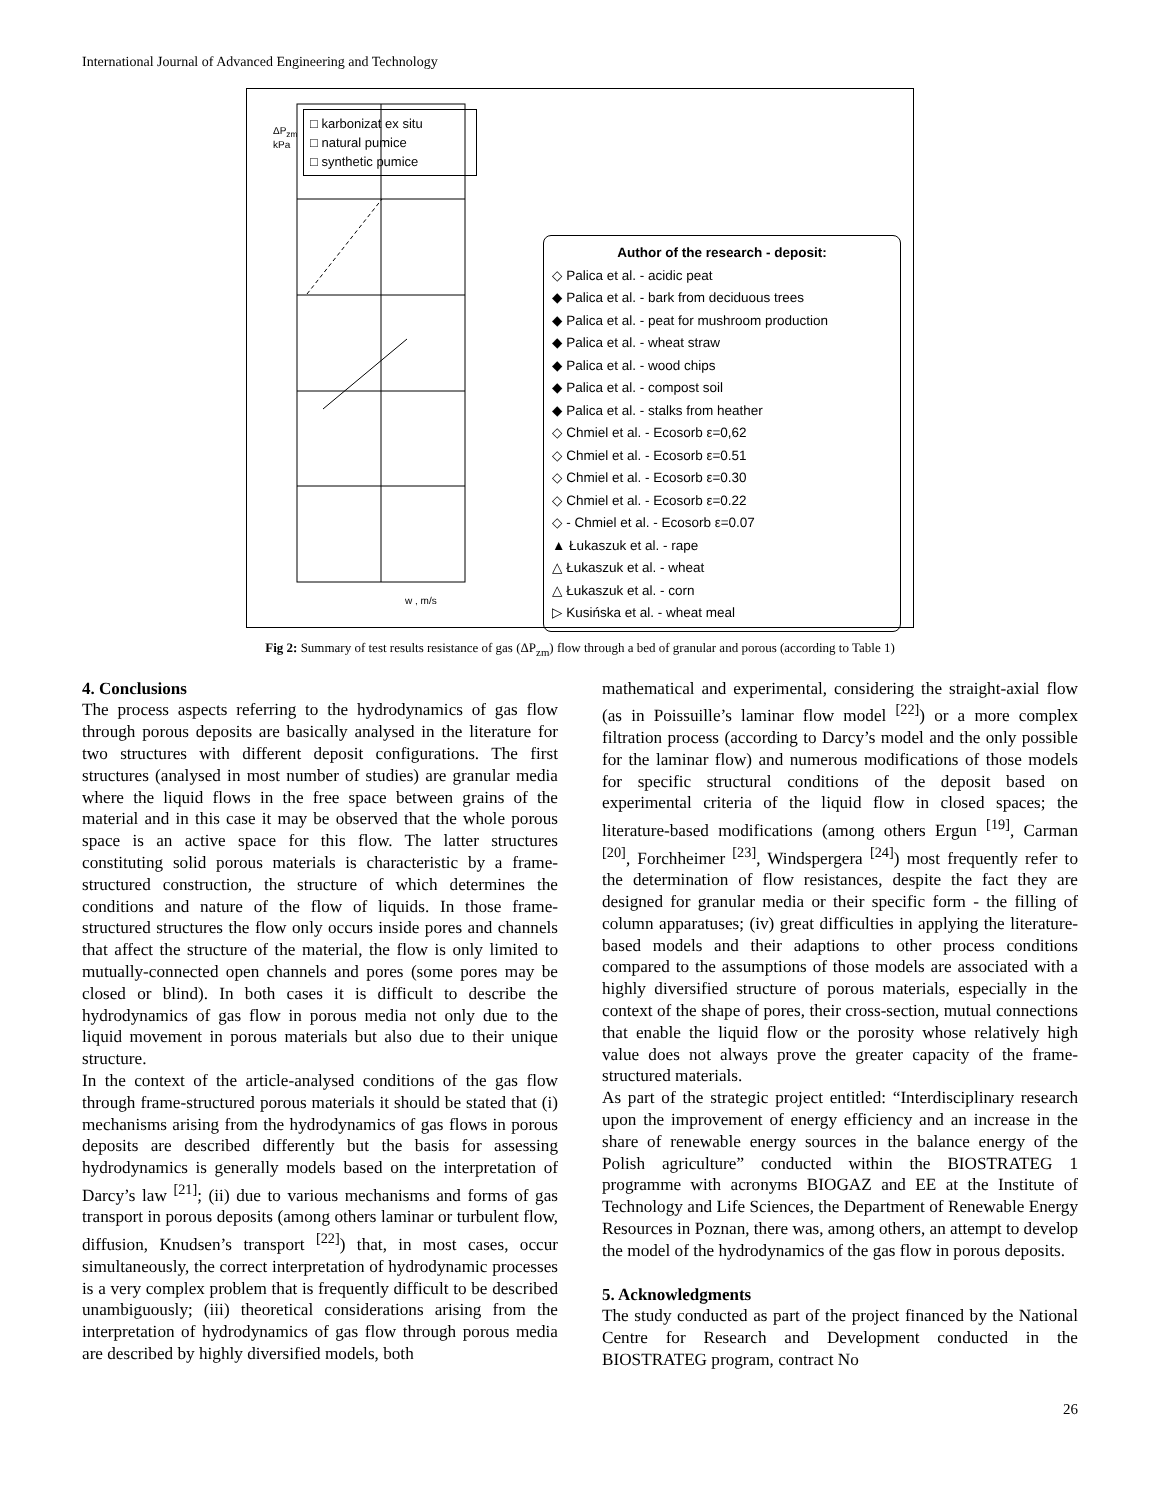International Journal of Advanced Engineering and Technology
ΔP<sub>zm</sub>
kPa
w , m/s
□ karbonizat ex situ
□ natural pumice
□ synthetic pumice
Author of the research - deposit:
◇ Palica et al. - acidic peat
◆ Palica et al. - bark from deciduous trees
◆ Palica et al. - peat for mushroom production
◆ Palica et al. - wheat straw
◆ Palica et al. - wood chips
◆ Palica et al. - compost soil
◆ Palica et al. - stalks from heather
◇ Chmiel et al. - Ecosorb ε=0,62
◇ Chmiel et al. - Ecosorb ε=0.51
◇ Chmiel et al. - Ecosorb ε=0.30
◇ Chmiel et al. - Ecosorb ε=0.22
◇ - Chmiel et al. - Ecosorb ε=0.07
▲ Łukaszuk et al. - rape
△ Łukaszuk et al. - wheat
△ Łukaszuk et al. - corn
▷ Kusińska et al. - wheat meal
Fig 2: Summary of test results resistance of gas (ΔP<sub>zm</sub>) flow through a bed of granular and porous (according to Table 1)
4. Conclusions
The process aspects referring to the hydrodynamics of gas flow through porous deposits are basically analysed in the literature for two structures with different deposit configurations. The first structures (analysed in most number of studies) are granular media where the liquid flows in the free space between grains of the material and in this case it may be observed that the whole porous space is an active space for this flow. The latter structures constituting solid porous materials is characteristic by a frame-structured construction, the structure of which determines the conditions and nature of the flow of liquids. In those frame-structured structures the flow only occurs inside pores and channels that affect the structure of the material, the flow is only limited to mutually-connected open channels and pores (some pores may be closed or blind). In both cases it is difficult to describe the hydrodynamics of gas flow in porous media not only due to the liquid movement in porous materials but also due to their unique structure.
In the context of the article-analysed conditions of the gas flow through frame-structured porous materials it should be stated that (i) mechanisms arising from the hydrodynamics of gas flows in porous deposits are described differently but the basis for assessing hydrodynamics is generally models based on the interpretation of Darcy’s law <sup>[21]</sup>; (ii) due to various mechanisms and forms of gas transport in porous deposits (among others laminar or turbulent flow, diffusion, Knudsen’s transport <sup>[22]</sup>) that, in most cases, occur simultaneously, the correct interpretation of hydrodynamic processes is a very complex problem that is frequently difficult to be described unambiguously; (iii) theoretical considerations arising from the interpretation of hydrodynamics of gas flow through porous media are described by highly diversified models, both
mathematical and experimental, considering the straight-axial flow (as in Poissuille’s laminar flow model <sup>[22]</sup>) or a more complex filtration process (according to Darcy’s model and the only possible for the laminar flow) and numerous modifications of those models for specific structural conditions of the deposit based on experimental criteria of the liquid flow in closed spaces; the literature-based modifications (among others Ergun <sup>[19]</sup>, Carman <sup>[20]</sup>, Forchheimer <sup>[23]</sup>, Windspergera <sup>[24]</sup>) most frequently refer to the determination of flow resistances, despite the fact they are designed for granular media or their specific form - the filling of column apparatuses; (iv) great difficulties in applying the literature-based models and their adaptions to other process conditions compared to the assumptions of those models are associated with a highly diversified structure of porous materials, especially in the context of the shape of pores, their cross-section, mutual connections that enable the liquid flow or the porosity whose relatively high value does not always prove the greater capacity of the frame-structured materials.
As part of the strategic project entitled: “Interdisciplinary research upon the improvement of energy efficiency and an increase in the share of renewable energy sources in the balance energy of the Polish agriculture” conducted within the BIOSTRATEG 1 programme with acronyms BIOGAZ and EE at the Institute of Technology and Life Sciences, the Department of Renewable Energy Resources in Poznan, there was, among others, an attempt to develop the model of the hydrodynamics of the gas flow in porous deposits.
5. Acknowledgments
The study conducted as part of the project financed by the National Centre for Research and Development conducted in the BIOSTRATEG program, contract No
26